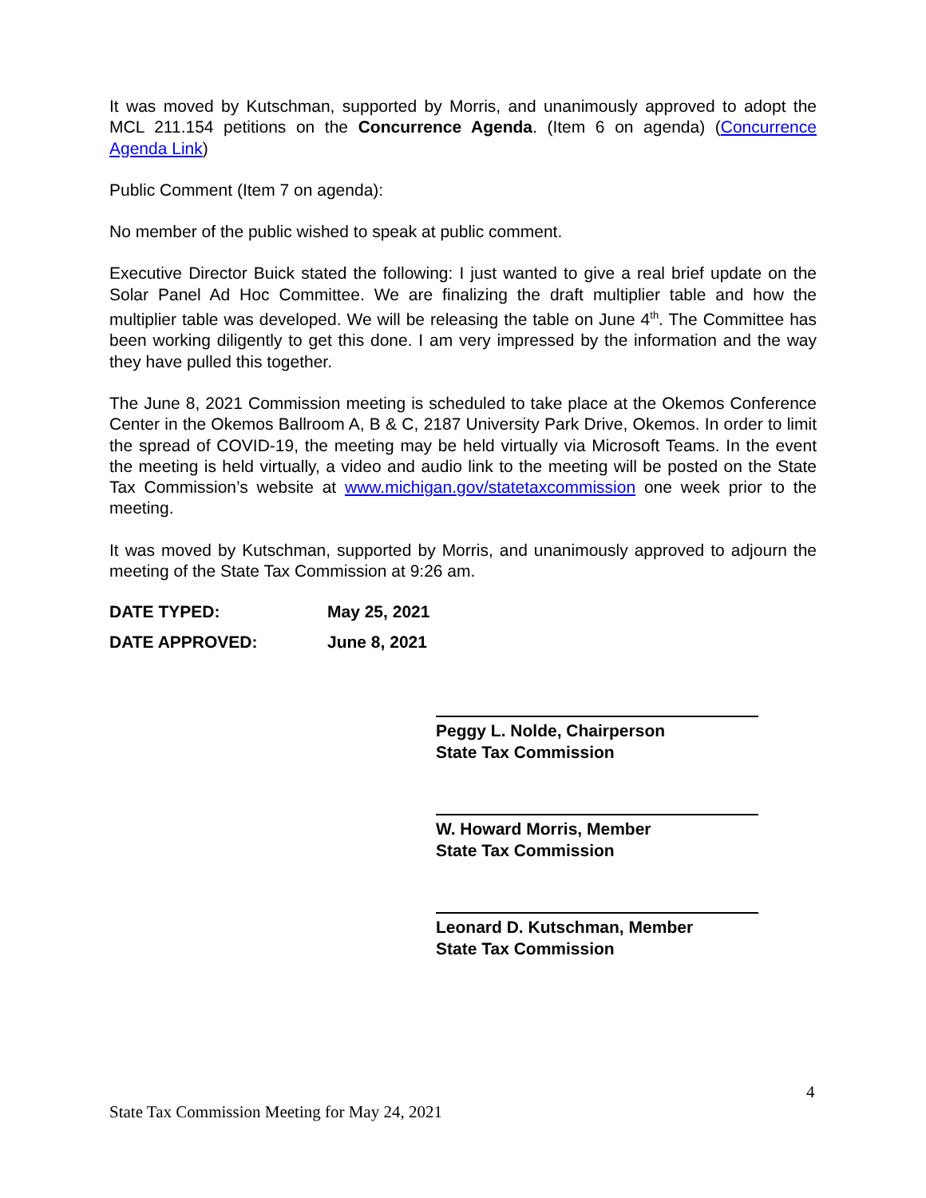It was moved by Kutschman, supported by Morris, and unanimously approved to adopt the MCL 211.154 petitions on the Concurrence Agenda. (Item 6 on agenda) (Concurrence Agenda Link)
Public Comment (Item 7 on agenda):
No member of the public wished to speak at public comment.
Executive Director Buick stated the following: I just wanted to give a real brief update on the Solar Panel Ad Hoc Committee. We are finalizing the draft multiplier table and how the multiplier table was developed. We will be releasing the table on June 4<sup>th</sup>. The Committee has been working diligently to get this done. I am very impressed by the information and the way they have pulled this together.
The June 8, 2021 Commission meeting is scheduled to take place at the Okemos Conference Center in the Okemos Ballroom A, B & C, 2187 University Park Drive, Okemos. In order to limit the spread of COVID-19, the meeting may be held virtually via Microsoft Teams. In the event the meeting is held virtually, a video and audio link to the meeting will be posted on the State Tax Commission’s website at www.michigan.gov/statetaxcommission one week prior to the meeting.
It was moved by Kutschman, supported by Morris, and unanimously approved to adjourn the meeting of the State Tax Commission at 9:26 am.
DATE TYPED: May 25, 2021
DATE APPROVED: June 8, 2021
Peggy L. Nolde, Chairperson
State Tax Commission
W. Howard Morris, Member
State Tax Commission
Leonard D. Kutschman, Member
State Tax Commission
4
State Tax Commission Meeting for May 24, 2021